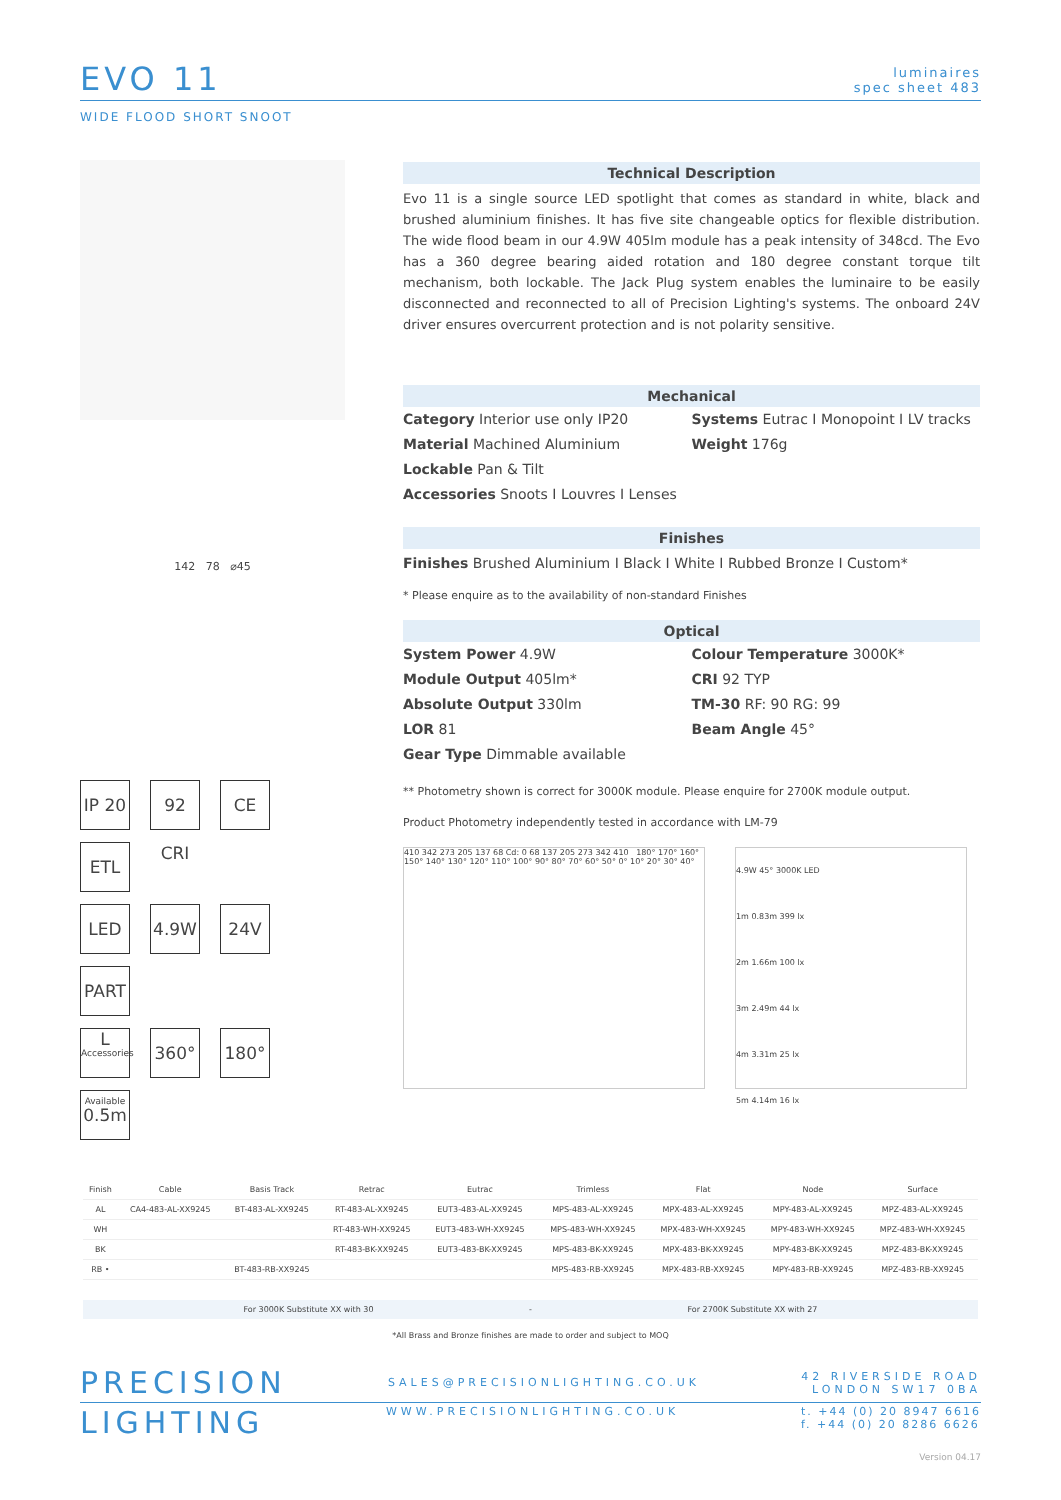EVO 11 luminaires
spec sheet 483
WIDE FLOOD SHORT SNOOT
142 78 ⌀45
IP 20 92 CRI CE ETL
LED 4.9W 24V PART L
Accessories Available 360° 180° 0.5m
Technical Description
Evo 11 is a single source LED spotlight that comes as standard in white, black and brushed aluminium finishes. It has five site changeable optics for flexible distribution. The wide flood beam in our 4.9W 405lm module has a peak intensity of 348cd. The Evo has a 360 degree bearing aided rotation and 180 degree constant torque tilt mechanism, both lockable. The Jack Plug system enables the luminaire to be easily disconnected and reconnected to all of Precision Lighting's systems. The onboard 24V driver ensures overcurrent protection and is not polarity sensitive.
Mechanical
Category Interior use only IP20
Material Machined Aluminium
Lockable Pan & Tilt
Accessories Snoots I Louvres I Lenses
Systems Eutrac I Monopoint I LV tracks
Weight 176g
Finishes
Finishes Brushed Aluminium I Black I White I Rubbed Bronze I Custom*
* Please enquire as to the availability of non-standard Finishes
Optical
System Power 4.9W
Module Output 405lm*
Absolute Output 330lm
LOR 81
Gear Type Dimmable available
Colour Temperature 3000K*
CRI 92 TYP
TM-30 RF: 90 RG: 99
Beam Angle 45°
** Photometry shown is correct for 3000K module. Please enquire for 2700K module output.
Product Photometry independently tested in accordance with LM-79
410 342 273 205 137 68 Cd: 0 68 137 205 273 342 410 180° 170° 160° 150° 140° 130° 120° 110° 100° 90° 80° 70° 60° 50° 0° 10° 20° 30° 40°
4.9W 45° 3000K LED
1m 0.83m 399 lx
2m 1.66m 100 lx
3m 2.49m 44 lx
4m 3.31m 25 lx
5m 4.14m 16 lx
| Finish | Cable | Basis Track | Retrac | Eutrac | Trimless | Flat | Node | Surface |
| --- | --- | --- | --- | --- | --- | --- | --- | --- |
| AL | CA4-483-AL-XX9245 | BT-483-AL-XX9245 | RT-483-AL-XX9245 | EUT3-483-AL-XX9245 | MPS-483-AL-XX9245 | MPX-483-AL-XX9245 | MPY-483-AL-XX9245 | MPZ-483-AL-XX9245 |
| WH | | | RT-483-WH-XX9245 | EUT3-483-WH-XX9245 | MPS-483-WH-XX9245 | MPX-483-WH-XX9245 | MPY-483-WH-XX9245 | MPZ-483-WH-XX9245 |
| BK | | | RT-483-BK-XX9245 | EUT3-483-BK-XX9245 | MPS-483-BK-XX9245 | MPX-483-BK-XX9245 | MPY-483-BK-XX9245 | MPZ-483-BK-XX9245 |
| RB • | | BT-483-RB-XX9245 | | | MPS-483-RB-XX9245 | MPX-483-RB-XX9245 | MPY-483-RB-XX9245 | MPZ-483-RB-XX9245 |
For 3000K Substitute XX with 30 - For 2700K Substitute XX with 27
*All Brass and Bronze finishes are made to order and subject to MOQ
PRECISION SALES@PRECISIONLIGHTING.CO.UK 42 RIVERSIDE ROAD
LONDON SW17 0BA
LIGHTING WWW.PRECISIONLIGHTING.CO.UK t. +44 (0) 20 8947 6616
f. +44 (0) 20 8286 6626
Version 04.17